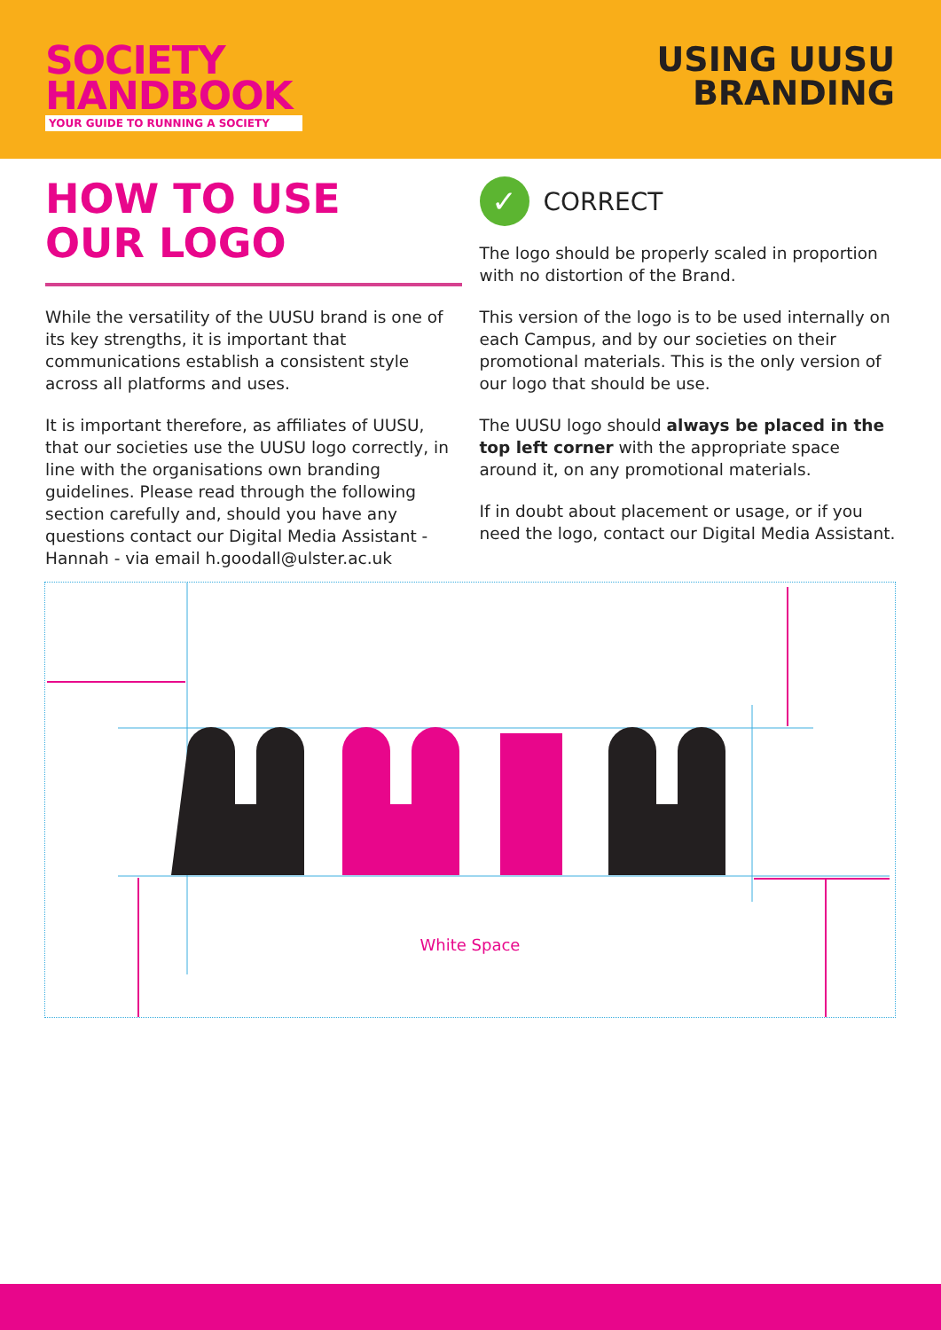SOCIETY
HANDBOOK
YOUR GUIDE TO RUNNING A SOCIETY
USING UUSU
BRANDING
HOW TO USE
OUR LOGO
While the versatility of the UUSU brand is one of its key strengths, it is important that communications establish a consistent style across all platforms and uses.
It is important therefore, as affiliates of UUSU, that our societies use the UUSU logo correctly, in line with the organisations own branding guidelines. Please read through the following section carefully and, should you have any questions contact our Digital Media Assistant - Hannah - via email h.goodall@ulster.ac.uk
✓
CORRECT
The logo should be properly scaled in proportion with no distortion of the Brand.
This version of the logo is to be used internally on each Campus, and by our societies on their promotional materials. This is the only version of our logo that should be use.
The UUSU logo should always be placed in the top left corner with the appropriate space around it, on any promotional materials.
If in doubt about placement or usage, or if you need the logo, contact our Digital Media Assistant.
White Space